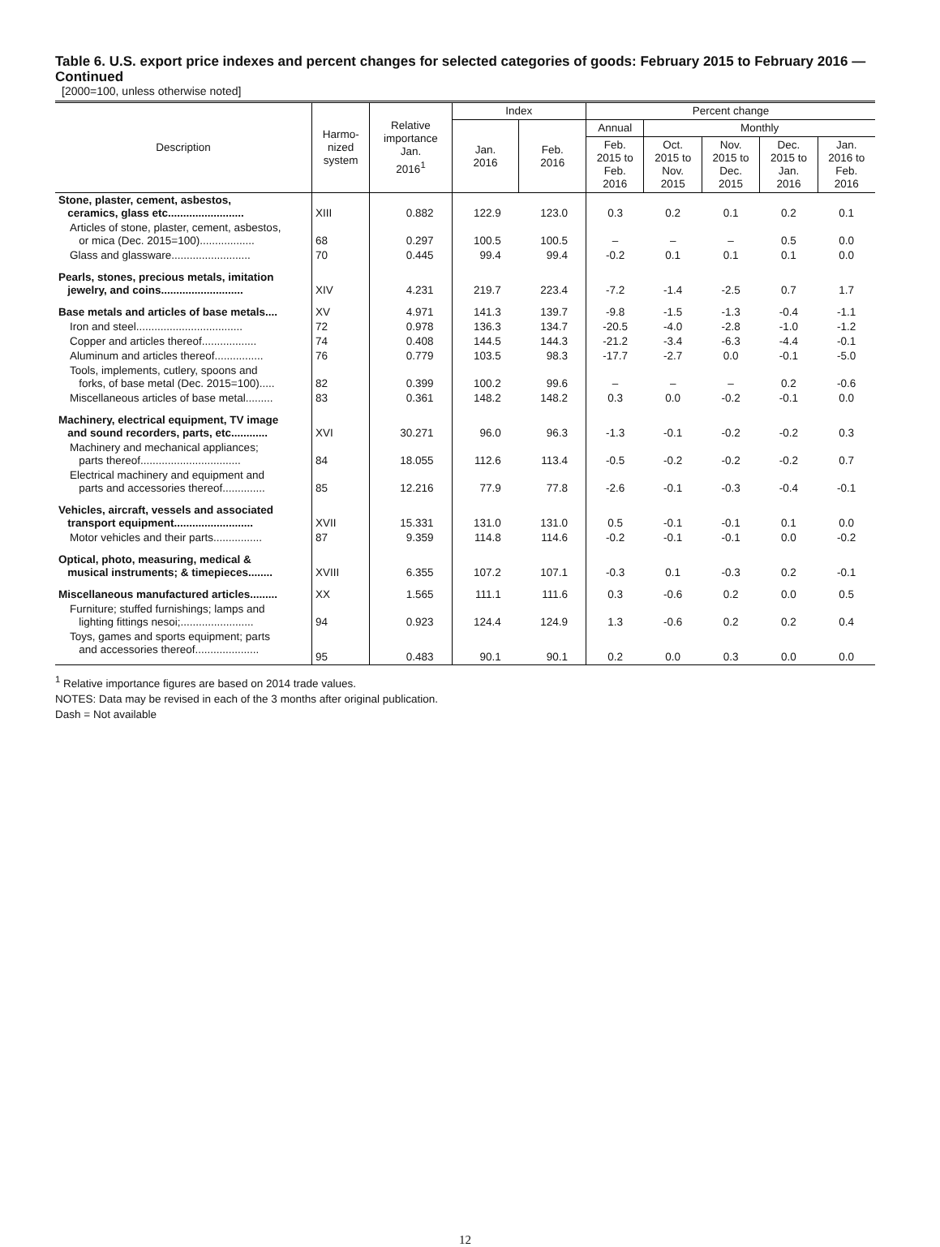Table 6. U.S. export price indexes and percent changes for selected categories of goods: February 2015 to February 2016 — Continued
[2000=100, unless otherwise noted]
| Description | Harmo- nized system | Relative importance Jan. 2016<sup>1</sup> | Index | | Percent change | | | | |
| --- | --- | --- | --- | --- | --- | --- | --- | --- | --- |
| | | | Jan. 2016 | Feb. 2016 | Annual | Monthly | | | |
| | | | | | Feb. 2015 to Feb. 2016 | Oct. 2015 to Nov. 2015 | Nov. 2015 to Dec. 2015 | Dec. 2015 to Jan. 2016 | Jan. 2016 to Feb. 2016 |
| Stone, plaster, cement, asbestos, ceramics, glass etc......................... | XIII | 0.882 | 122.9 | 123.0 | 0.3 | 0.2 | 0.1 | 0.2 | 0.1 |
| Articles of stone, plaster, cement, asbestos, or mica (Dec. 2015=100).................. | 68 | 0.297 | 100.5 | 100.5 | – | – | – | 0.5 | 0.0 |
| Glass and glassware.......................... | 70 | 0.445 | 99.4 | 99.4 | -0.2 | 0.1 | 0.1 | 0.1 | 0.0 |
| Pearls, stones, precious metals, imitation jewelry, and coins........................... | XIV | 4.231 | 219.7 | 223.4 | -7.2 | -1.4 | -2.5 | 0.7 | 1.7 |
| Base metals and articles of base metals.... | XV | 4.971 | 141.3 | 139.7 | -9.8 | -1.5 | -1.3 | -0.4 | -1.1 |
| Iron and steel................................... | 72 | 0.978 | 136.3 | 134.7 | -20.5 | -4.0 | -2.8 | -1.0 | -1.2 |
| Copper and articles thereof.................. | 74 | 0.408 | 144.5 | 144.3 | -21.2 | -3.4 | -6.3 | -4.4 | -0.1 |
| Aluminum and articles thereof................ | 76 | 0.779 | 103.5 | 98.3 | -17.7 | -2.7 | 0.0 | -0.1 | -5.0 |
| Tools, implements, cutlery, spoons and forks, of base metal (Dec. 2015=100)..... | 82 | 0.399 | 100.2 | 99.6 | – | – | – | 0.2 | -0.6 |
| Miscellaneous articles of base metal......... | 83 | 0.361 | 148.2 | 148.2 | 0.3 | 0.0 | -0.2 | -0.1 | 0.0 |
| Machinery, electrical equipment, TV image and sound recorders, parts, etc............ | XVI | 30.271 | 96.0 | 96.3 | -1.3 | -0.1 | -0.2 | -0.2 | 0.3 |
| Machinery and mechanical appliances; parts thereof................................. | 84 | 18.055 | 112.6 | 113.4 | -0.5 | -0.2 | -0.2 | -0.2 | 0.7 |
| Electrical machinery and equipment and parts and accessories thereof.............. | 85 | 12.216 | 77.9 | 77.8 | -2.6 | -0.1 | -0.3 | -0.4 | -0.1 |
| Vehicles, aircraft, vessels and associated transport equipment.......................... | XVII | 15.331 | 131.0 | 131.0 | 0.5 | -0.1 | -0.1 | 0.1 | 0.0 |
| Motor vehicles and their parts................ | 87 | 9.359 | 114.8 | 114.6 | -0.2 | -0.1 | -0.1 | 0.0 | -0.2 |
| Optical, photo, measuring, medical & musical instruments; & timepieces........ | XVIII | 6.355 | 107.2 | 107.1 | -0.3 | 0.1 | -0.3 | 0.2 | -0.1 |
| Miscellaneous manufactured articles......... | XX | 1.565 | 111.1 | 111.6 | 0.3 | -0.6 | 0.2 | 0.0 | 0.5 |
| Furniture; stuffed furnishings; lamps and lighting fittings nesoi;........................ | 94 | 0.923 | 124.4 | 124.9 | 1.3 | -0.6 | 0.2 | 0.2 | 0.4 |
| Toys, games and sports equipment; parts and accessories thereof..................... | 95 | 0.483 | 90.1 | 90.1 | 0.2 | 0.0 | 0.3 | 0.0 | 0.0 |
<sup>1</sup> Relative importance figures are based on 2014 trade values.
NOTES: Data may be revised in each of the 3 months after original publication.
Dash = Not available
12